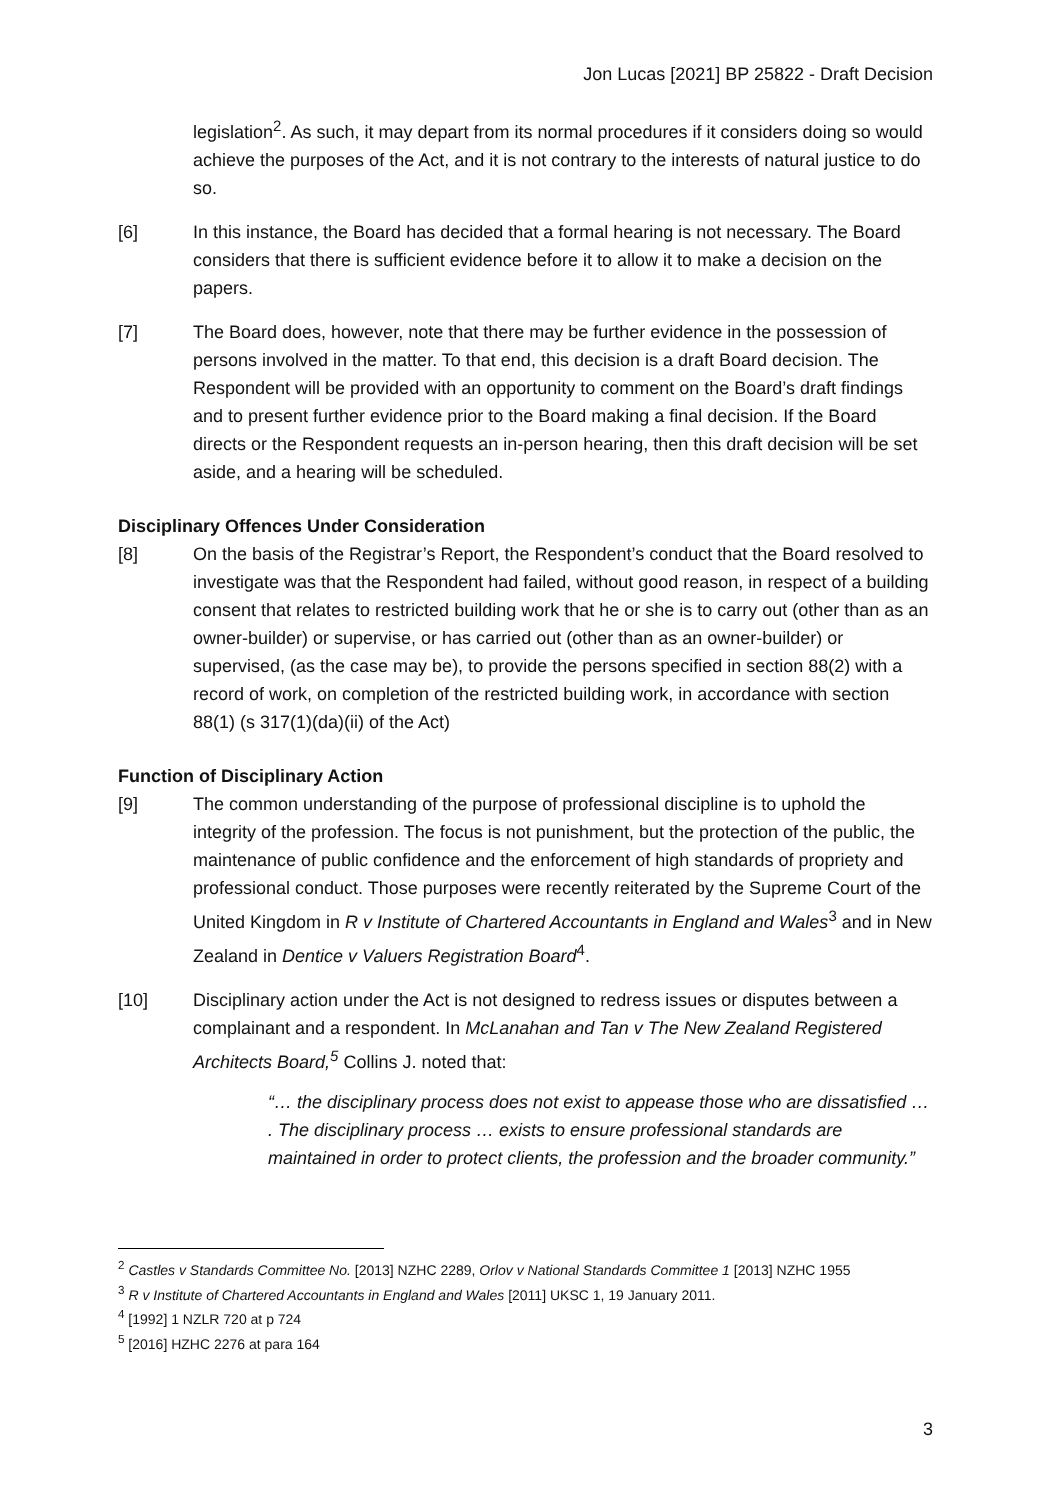Jon Lucas [2021] BP 25822 - Draft Decision
legislation<sup>2</sup>. As such, it may depart from its normal procedures if it considers doing so would achieve the purposes of the Act, and it is not contrary to the interests of natural justice to do so.
[6] In this instance, the Board has decided that a formal hearing is not necessary. The Board considers that there is sufficient evidence before it to allow it to make a decision on the papers.
[7] The Board does, however, note that there may be further evidence in the possession of persons involved in the matter. To that end, this decision is a draft Board decision. The Respondent will be provided with an opportunity to comment on the Board’s draft findings and to present further evidence prior to the Board making a final decision. If the Board directs or the Respondent requests an in-person hearing, then this draft decision will be set aside, and a hearing will be scheduled.
Disciplinary Offences Under Consideration
[8] On the basis of the Registrar’s Report, the Respondent’s conduct that the Board resolved to investigate was that the Respondent had failed, without good reason, in respect of a building consent that relates to restricted building work that he or she is to carry out (other than as an owner-builder) or supervise, or has carried out (other than as an owner-builder) or supervised, (as the case may be), to provide the persons specified in section 88(2) with a record of work, on completion of the restricted building work, in accordance with section 88(1) (s 317(1)(da)(ii) of the Act)
Function of Disciplinary Action
[9] The common understanding of the purpose of professional discipline is to uphold the integrity of the profession. The focus is not punishment, but the protection of the public, the maintenance of public confidence and the enforcement of high standards of propriety and professional conduct. Those purposes were recently reiterated by the Supreme Court of the United Kingdom in R v Institute of Chartered Accountants in England and Wales<sup>3</sup> and in New Zealand in Dentice v Valuers Registration Board<sup>4</sup>.
[10] Disciplinary action under the Act is not designed to redress issues or disputes between a complainant and a respondent. In McLanahan and Tan v The New Zealand Registered Architects Board,<sup>5</sup> Collins J. noted that:
“… the disciplinary process does not exist to appease those who are dissatisfied … . The disciplinary process … exists to ensure professional standards are maintained in order to protect clients, the profession and the broader community.”
<sup>2</sup> Castles v Standards Committee No. [2013] NZHC 2289, Orlov v National Standards Committee 1 [2013] NZHC 1955
<sup>3</sup> R v Institute of Chartered Accountants in England and Wales [2011] UKSC 1, 19 January 2011.
<sup>4</sup> [1992] 1 NZLR 720 at p 724
<sup>5</sup> [2016] HZHC 2276 at para 164
3